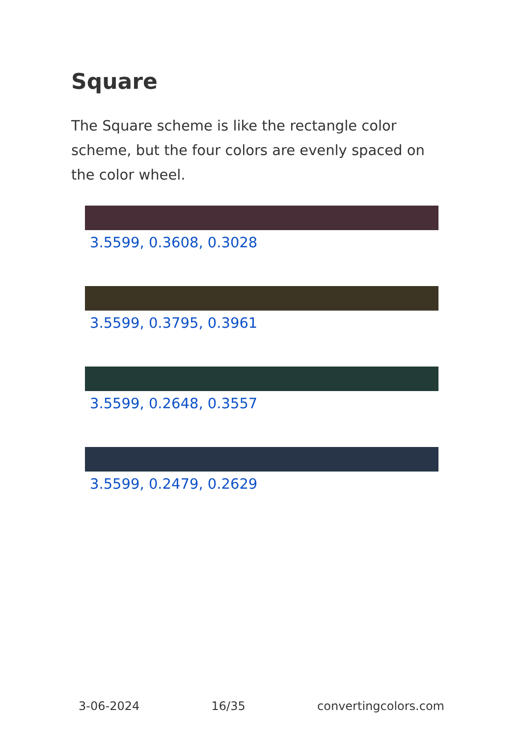Square
The Square scheme is like the rectangle color scheme, but the four colors are evenly spaced on the color wheel.
3.5599, 0.3608, 0.3028
3.5599, 0.3795, 0.3961
3.5599, 0.2648, 0.3557
3.5599, 0.2479, 0.2629
3-06-2024 16/35 convertingcolors.com